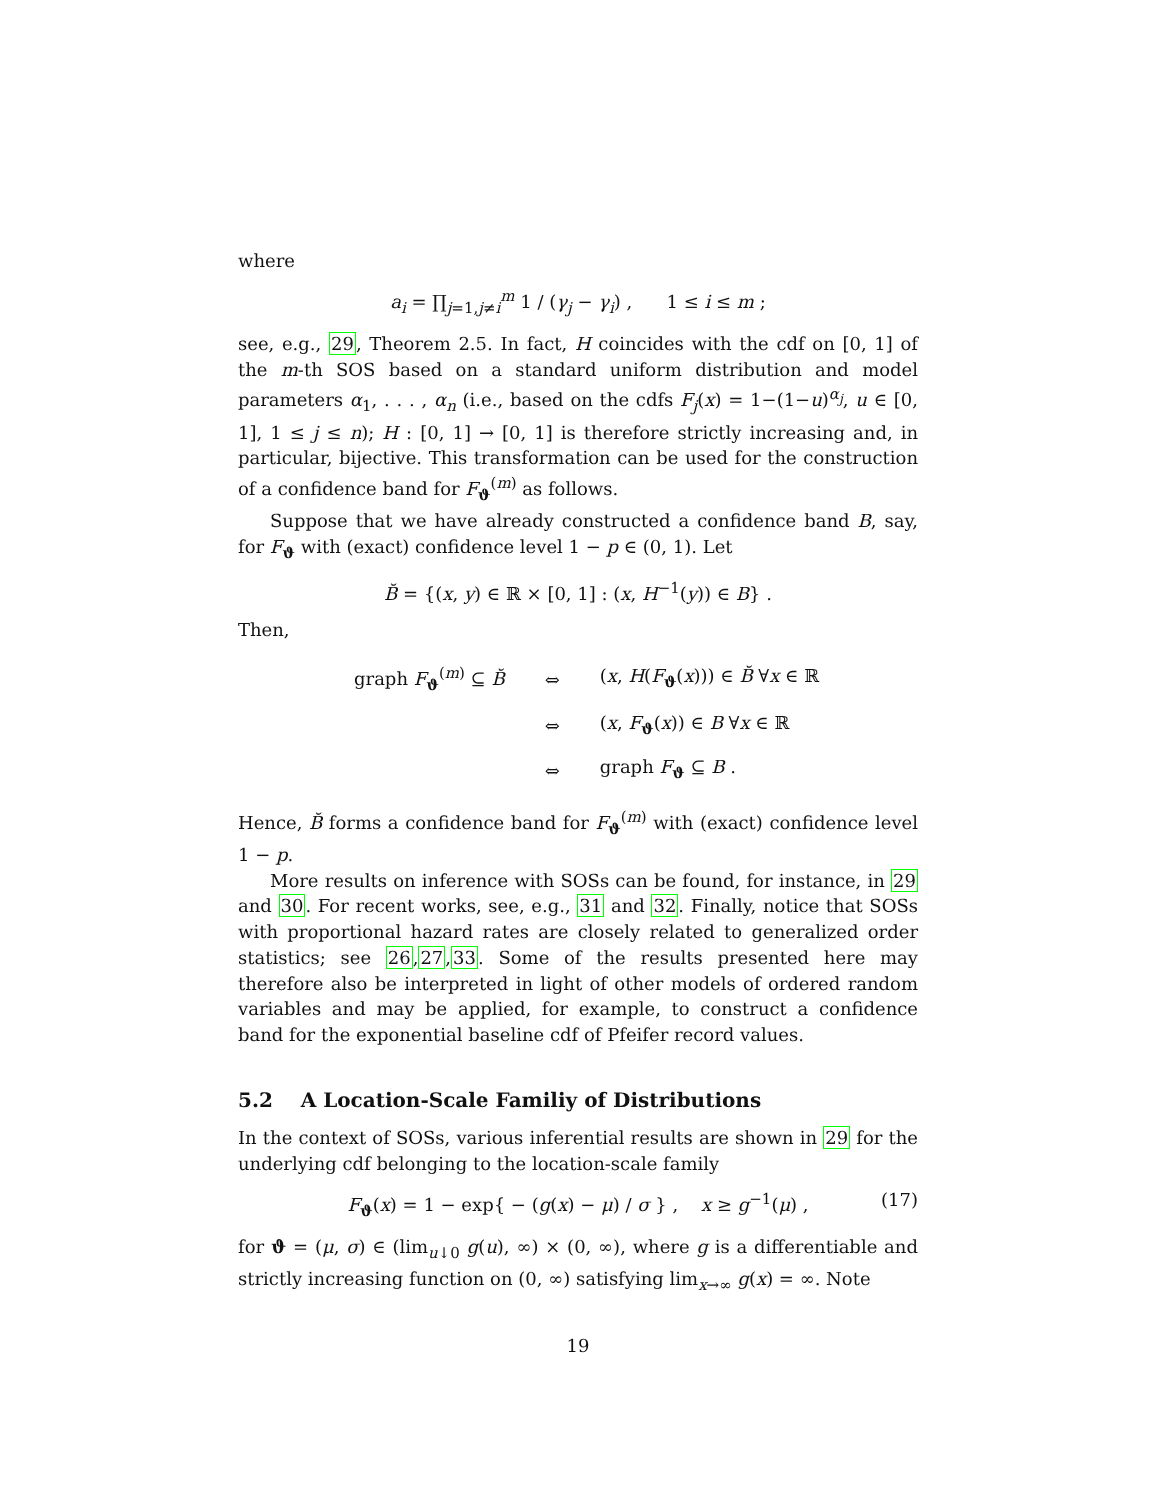where
a<sub>i</sub> = ∏<sub>j=1,j≠i</sub><sup>m</sup> 1 / (γ<sub>j</sub> − γ<sub>i</sub>) , 1 ≤ i ≤ m ;
see, e.g., 29, Theorem 2.5. In fact, H coincides with the cdf on [0, 1] of the m-th SOS based on a standard uniform distribution and model parameters α<sub>1</sub>, . . . , α<sub>n</sub> (i.e., based on the cdfs F<sub>j</sub>(x) = 1−(1−u)<sup>α<sub>j</sub></sup>, u ∈ [0, 1], 1 ≤ j ≤ n); H : [0, 1] → [0, 1] is therefore strictly increasing and, in particular, bijective. This transformation can be used for the construction of a confidence band for F<sub>ϑ</sub><sup>(m)</sup> as follows.
Suppose that we have already constructed a confidence band B, say, for F<sub>ϑ</sub> with (exact) confidence level 1 − p ∈ (0, 1). Let
B̆ = {(x, y) ∈ ℝ × [0, 1] : (x, H<sup>−1</sup>(y)) ∈ B} .
Then,
| graph F<sub>ϑ</sub><sup>(m)</sup> ⊆ B̆ | ⇔ | ( x , H ( F<sub>ϑ</sub>( x ))) ∈ B̆ ∀ x ∈ ℝ |
| | ⇔ | ( x , F<sub>ϑ</sub>( x )) ∈ B ∀ x ∈ ℝ |
| | ⇔ | graph F<sub>ϑ</sub> ⊆ B . |
Hence, B̆ forms a confidence band for F<sub>ϑ</sub><sup>(m)</sup> with (exact) confidence level 1 − p.
More results on inference with SOSs can be found, for instance, in 29 and 30. For recent works, see, e.g., 31 and 32. Finally, notice that SOSs with proportional hazard rates are closely related to generalized order statistics; see 26,27,33. Some of the results presented here may therefore also be interpreted in light of other models of ordered random variables and may be applied, for example, to construct a confidence band for the exponential baseline cdf of Pfeifer record values.
5.2 A Location-Scale Familiy of Distributions
In the context of SOSs, various inferential results are shown in 29 for the underlying cdf belonging to the location-scale family
F<sub>ϑ</sub>(x) = 1 − exp{ − (g(x) − μ) / σ } , x ≥ g<sup>−1</sup>(μ) , (17)
for ϑ = (μ, σ) ∈ (lim<sub>u↓0</sub> g(u), ∞) × (0, ∞), where g is a differentiable and strictly increasing function on (0, ∞) satisfying lim<sub>x→∞</sub> g(x) = ∞. Note
19